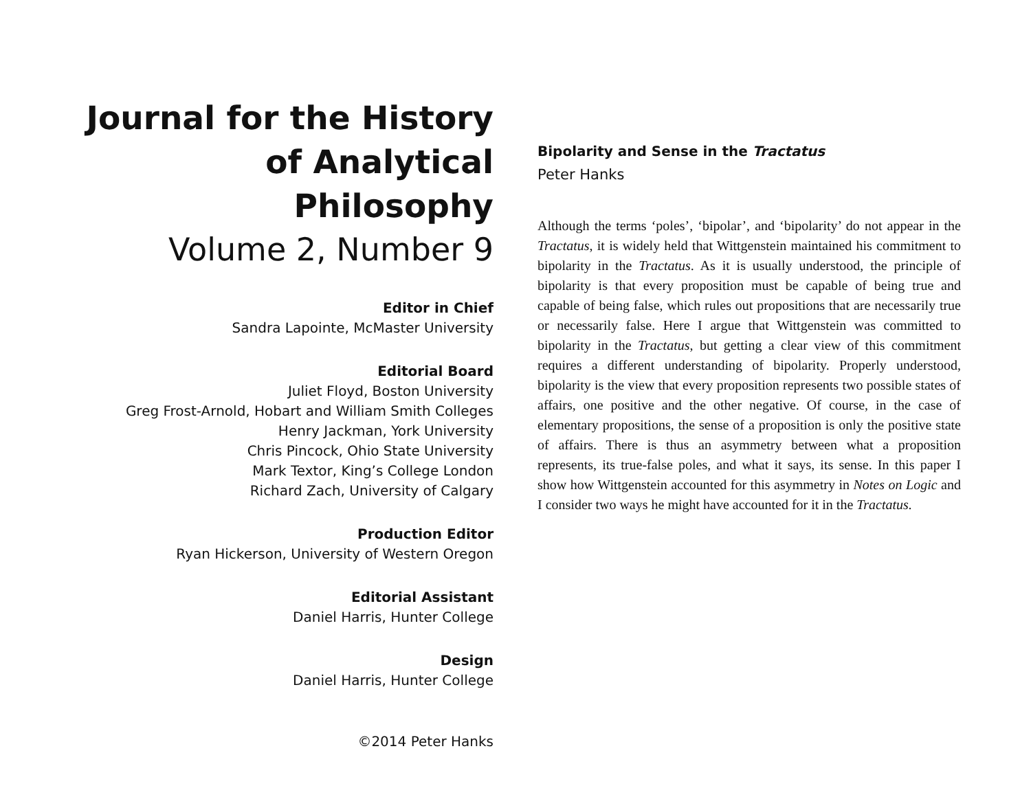Journal for the History of Analytical Philosophy
Volume 2, Number 9
Editor in Chief
Sandra Lapointe, McMaster University
Editorial Board
Juliet Floyd, Boston University
Greg Frost-Arnold, Hobart and William Smith Colleges
Henry Jackman, York University
Chris Pincock, Ohio State University
Mark Textor, King’s College London
Richard Zach, University of Calgary
Production Editor
Ryan Hickerson, University of Western Oregon
Editorial Assistant
Daniel Harris, Hunter College
Design
Daniel Harris, Hunter College
©2014 Peter Hanks
Bipolarity and Sense in the Tractatus
Peter Hanks
Although the terms ‘poles’, ‘bipolar’, and ‘bipolarity’ do not appear in the Tractatus, it is widely held that Wittgenstein maintained his commitment to bipolarity in the Tractatus. As it is usually understood, the principle of bipolarity is that every proposition must be capable of being true and capable of being false, which rules out propositions that are necessarily true or necessarily false. Here I argue that Wittgenstein was committed to bipolarity in the Tractatus, but getting a clear view of this commitment requires a different understanding of bipolarity. Properly understood, bipolarity is the view that every proposition represents two possible states of affairs, one positive and the other negative. Of course, in the case of elementary propositions, the sense of a proposition is only the positive state of affairs. There is thus an asymmetry between what a proposition represents, its true-false poles, and what it says, its sense. In this paper I show how Wittgenstein accounted for this asymmetry in Notes on Logic and I consider two ways he might have accounted for it in the Tractatus.